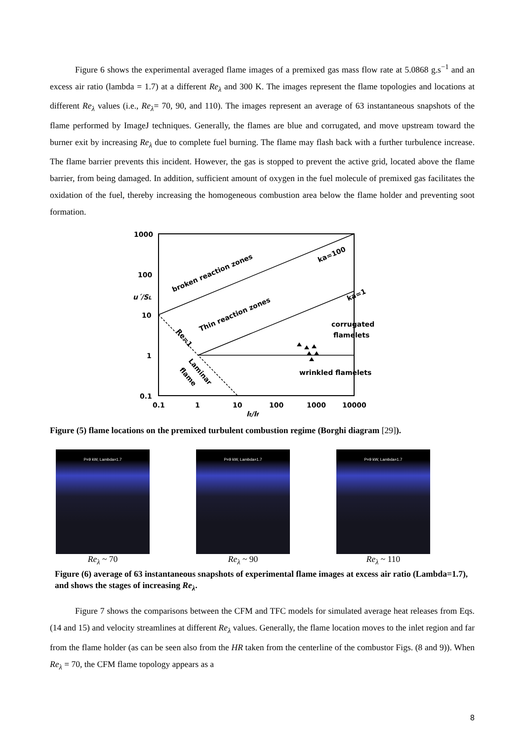Figure 6 shows the experimental averaged flame images of a premixed gas mass flow rate at 5.0868 g.s<sup>−1</sup> and an excess air ratio (lambda = 1.7) at a different Re<sub>λ</sub> and 300 K. The images represent the flame topologies and locations at different Re<sub>λ</sub> values (i.e., Re<sub>λ</sub>= 70, 90, and 110). The images represent an average of 63 instantaneous snapshots of the flame performed by ImageJ techniques. Generally, the flames are blue and corrugated, and move upstream toward the burner exit by increasing Re<sub>λ</sub> due to complete fuel burning. The flame may flash back with a further turbulence increase. The flame barrier prevents this incident. However, the gas is stopped to prevent the active grid, located above the flame barrier, from being damaged. In addition, sufficient amount of oxygen in the fuel molecule of premixed gas facilitates the oxidation of the fuel, thereby increasing the homogeneous combustion area below the flame holder and preventing soot formation.
1000
100
u΄/SL
10
1
0.1
0.1
1
10
100
1000
10000
lt/lf
broken reaction zones
ka=100
Thin reaction zones
ka=1
corrugated
flamelets
wrinkled flamelets
Re=1
Laminar
flame
Figure (5) flame locations on the premixed turbulent combustion regime (Borghi diagram [29]).
P=9 kW, Lambda=1.7
Re<sub>λ</sub> ~ 70
P=9 kW, Lambda=1.7
Re<sub>λ</sub> ~ 90
P=9 kW, Lambda=1.7
Re<sub>λ</sub> ~ 110
Figure (6) average of 63 instantaneous snapshots of experimental flame images at excess air ratio (Lambda=1.7), and shows the stages of increasing Re<sub>λ</sub>.
Figure 7 shows the comparisons between the CFM and TFC models for simulated average heat releases from Eqs. (14 and 15) and velocity streamlines at different Re<sub>λ</sub> values. Generally, the flame location moves to the inlet region and far from the flame holder (as can be seen also from the HR taken from the centerline of the combustor Figs. (8 and 9)). When Re<sub>λ</sub> = 70, the CFM flame topology appears as a
8